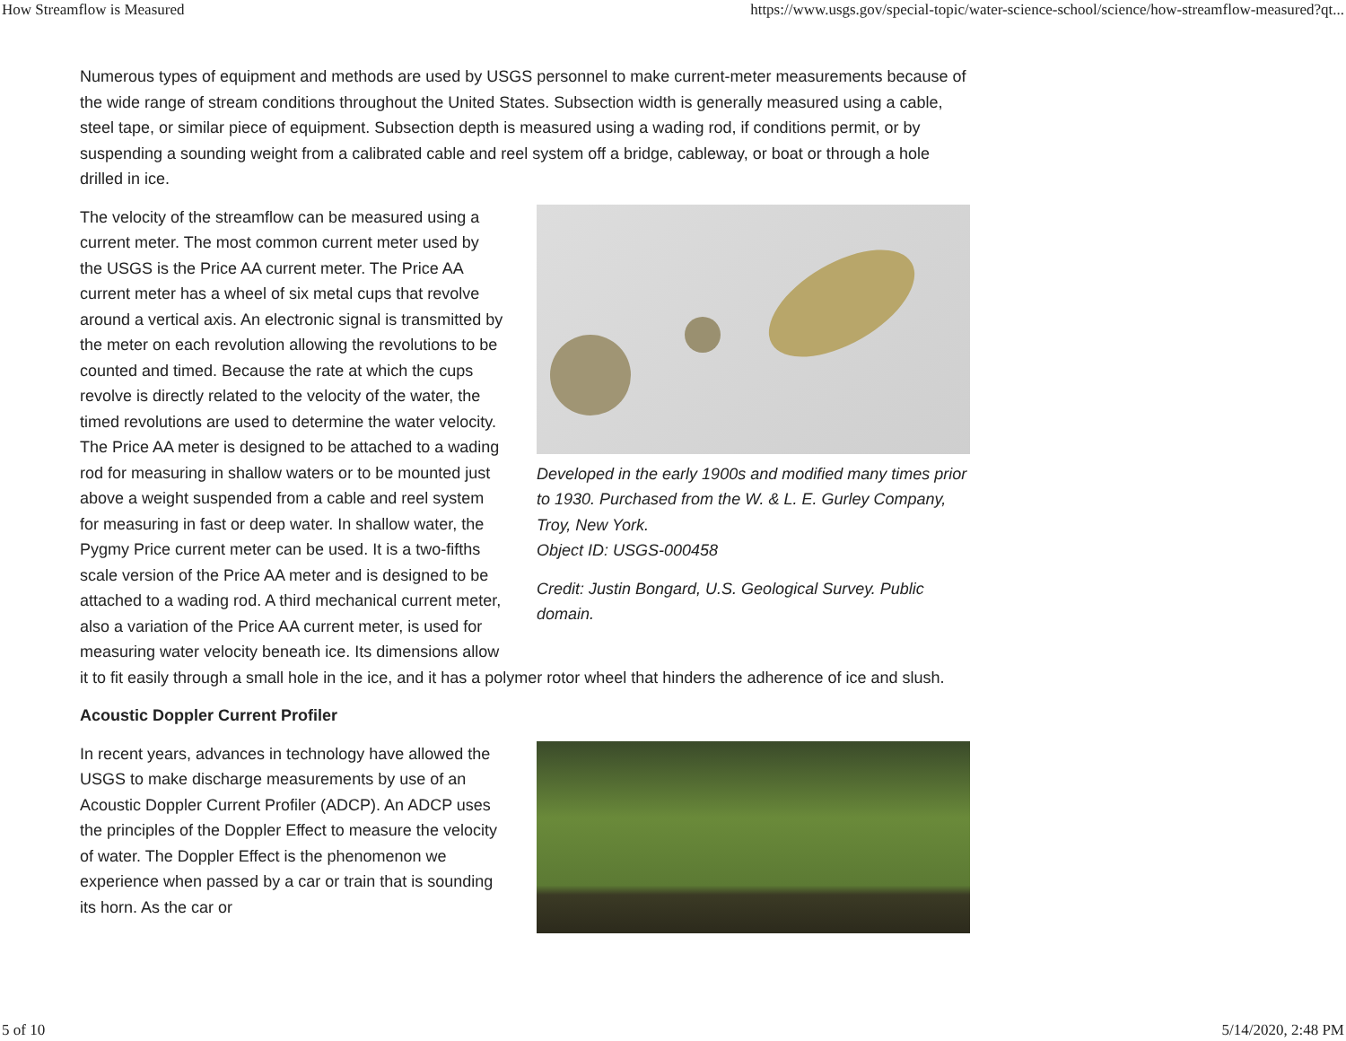How Streamflow is Measured https://www.usgs.gov/special-topic/water-science-school/science/how-streamflow-measured?qt...
Numerous types of equipment and methods are used by USGS personnel to make current-meter measurements because of the wide range of stream conditions throughout the United States. Subsection width is generally measured using a cable, steel tape, or similar piece of equipment. Subsection depth is measured using a wading rod, if conditions permit, or by suspending a sounding weight from a calibrated cable and reel system off a bridge, cableway, or boat or through a hole drilled in ice.
Developed in the early 1900s and modified many times prior to 1930. Purchased from the W. & L. E. Gurley Company, Troy, New York.
Object ID: USGS-000458
Credit: Justin Bongard, U.S. Geological Survey. Public domain.
The velocity of the streamflow can be measured using a current meter. The most common current meter used by the USGS is the Price AA current meter. The Price AA current meter has a wheel of six metal cups that revolve around a vertical axis. An electronic signal is transmitted by the meter on each revolution allowing the revolutions to be counted and timed. Because the rate at which the cups revolve is directly related to the velocity of the water, the timed revolutions are used to determine the water velocity. The Price AA meter is designed to be attached to a wading rod for measuring in shallow waters or to be mounted just above a weight suspended from a cable and reel system for measuring in fast or deep water. In shallow water, the Pygmy Price current meter can be used. It is a two-fifths scale version of the Price AA meter and is designed to be attached to a wading rod. A third mechanical current meter, also a variation of the Price AA current meter, is used for measuring water velocity beneath ice. Its dimensions allow it to fit easily through a small hole in the ice, and it has a polymer rotor wheel that hinders the adherence of ice and slush.
Acoustic Doppler Current Profiler
In recent years, advances in technology have allowed the USGS to make discharge measurements by use of an Acoustic Doppler Current Profiler (ADCP). An ADCP uses the principles of the Doppler Effect to measure the velocity of water. The Doppler Effect is the phenomenon we experience when passed by a car or train that is sounding its horn. As the car or
5 of 10 5/14/2020, 2:48 PM